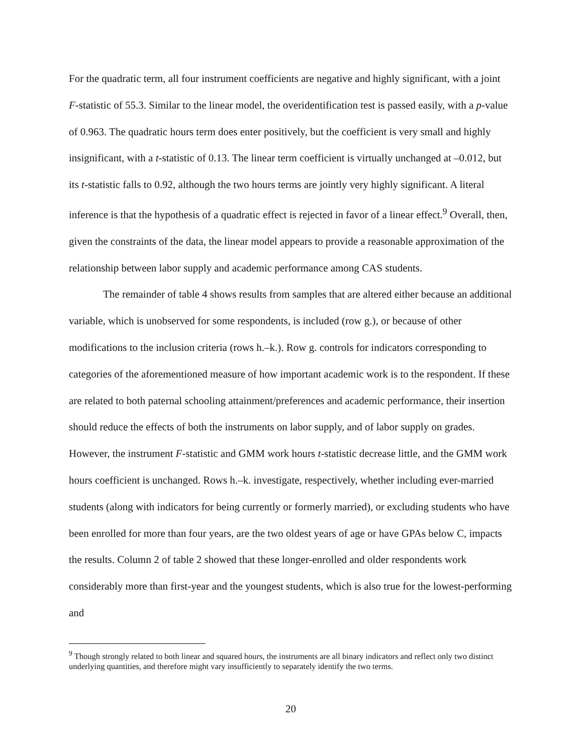For the quadratic term, all four instrument coefficients are negative and highly significant, with a joint F-statistic of 55.3. Similar to the linear model, the overidentification test is passed easily, with a p-value of 0.963. The quadratic hours term does enter positively, but the coefficient is very small and highly insignificant, with a t-statistic of 0.13. The linear term coefficient is virtually unchanged at –0.012, but its t-statistic falls to 0.92, although the two hours terms are jointly very highly significant. A literal inference is that the hypothesis of a quadratic effect is rejected in favor of a linear effect.<sup>9</sup> Overall, then, given the constraints of the data, the linear model appears to provide a reasonable approximation of the relationship between labor supply and academic performance among CAS students.
The remainder of table 4 shows results from samples that are altered either because an additional variable, which is unobserved for some respondents, is included (row g.), or because of other modifications to the inclusion criteria (rows h.–k.). Row g. controls for indicators corresponding to categories of the aforementioned measure of how important academic work is to the respondent. If these are related to both paternal schooling attainment/preferences and academic performance, their insertion should reduce the effects of both the instruments on labor supply, and of labor supply on grades. However, the instrument F-statistic and GMM work hours t-statistic decrease little, and the GMM work hours coefficient is unchanged. Rows h.–k. investigate, respectively, whether including ever-married students (along with indicators for being currently or formerly married), or excluding students who have been enrolled for more than four years, are the two oldest years of age or have GPAs below C, impacts the results. Column 2 of table 2 showed that these longer-enrolled and older respondents work considerably more than first-year and the youngest students, which is also true for the lowest-performing and
<sup>9</sup> Though strongly related to both linear and squared hours, the instruments are all binary indicators and reflect only two distinct underlying quantities, and therefore might vary insufficiently to separately identify the two terms.
20